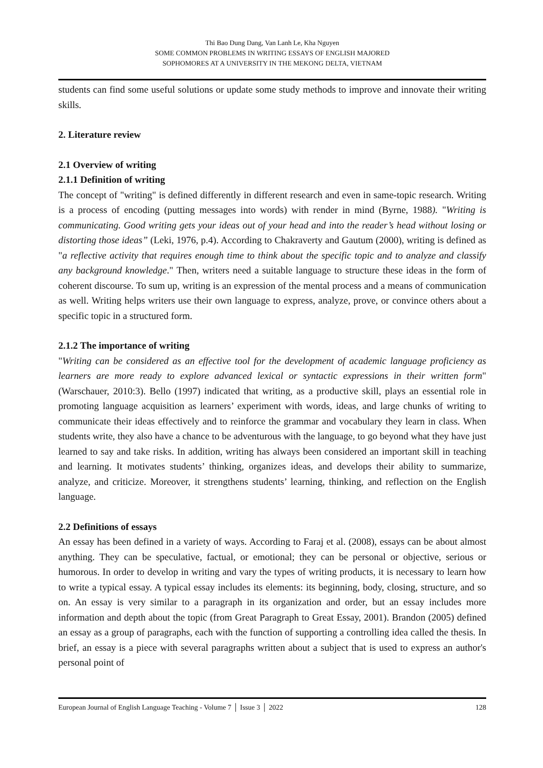Thi Bao Dung Dang, Van Lanh Le, Kha Nguyen
SOME COMMON PROBLEMS IN WRITING ESSAYS OF ENGLISH MAJORED
SOPHOMORES AT A UNIVERSITY IN THE MEKONG DELTA, VIETNAM
students can find some useful solutions or update some study methods to improve and innovate their writing skills.
2. Literature review
2.1 Overview of writing
2.1.1 Definition of writing
The concept of "writing" is defined differently in different research and even in same-topic research. Writing is a process of encoding (putting messages into words) with render in mind (Byrne, 1988). "Writing is communicating. Good writing gets your ideas out of your head and into the reader’s head without losing or distorting those ideas” (Leki, 1976, p.4). According to Chakraverty and Gautum (2000), writing is defined as "a reflective activity that requires enough time to think about the specific topic and to analyze and classify any background knowledge." Then, writers need a suitable language to structure these ideas in the form of coherent discourse. To sum up, writing is an expression of the mental process and a means of communication as well. Writing helps writers use their own language to express, analyze, prove, or convince others about a specific topic in a structured form.
2.1.2 The importance of writing
"Writing can be considered as an effective tool for the development of academic language proficiency as learners are more ready to explore advanced lexical or syntactic expressions in their written form" (Warschauer, 2010:3). Bello (1997) indicated that writing, as a productive skill, plays an essential role in promoting language acquisition as learners’ experiment with words, ideas, and large chunks of writing to communicate their ideas effectively and to reinforce the grammar and vocabulary they learn in class. When students write, they also have a chance to be adventurous with the language, to go beyond what they have just learned to say and take risks. In addition, writing has always been considered an important skill in teaching and learning. It motivates students’ thinking, organizes ideas, and develops their ability to summarize, analyze, and criticize. Moreover, it strengthens students’ learning, thinking, and reflection on the English language.
2.2 Definitions of essays
An essay has been defined in a variety of ways. According to Faraj et al. (2008), essays can be about almost anything. They can be speculative, factual, or emotional; they can be personal or objective, serious or humorous. In order to develop in writing and vary the types of writing products, it is necessary to learn how to write a typical essay. A typical essay includes its elements: its beginning, body, closing, structure, and so on. An essay is very similar to a paragraph in its organization and order, but an essay includes more information and depth about the topic (from Great Paragraph to Great Essay, 2001). Brandon (2005) defined an essay as a group of paragraphs, each with the function of supporting a controlling idea called the thesis. In brief, an essay is a piece with several paragraphs written about a subject that is used to express an author's personal point of
European Journal of English Language Teaching - Volume 7 │ Issue 3 │ 2022 128